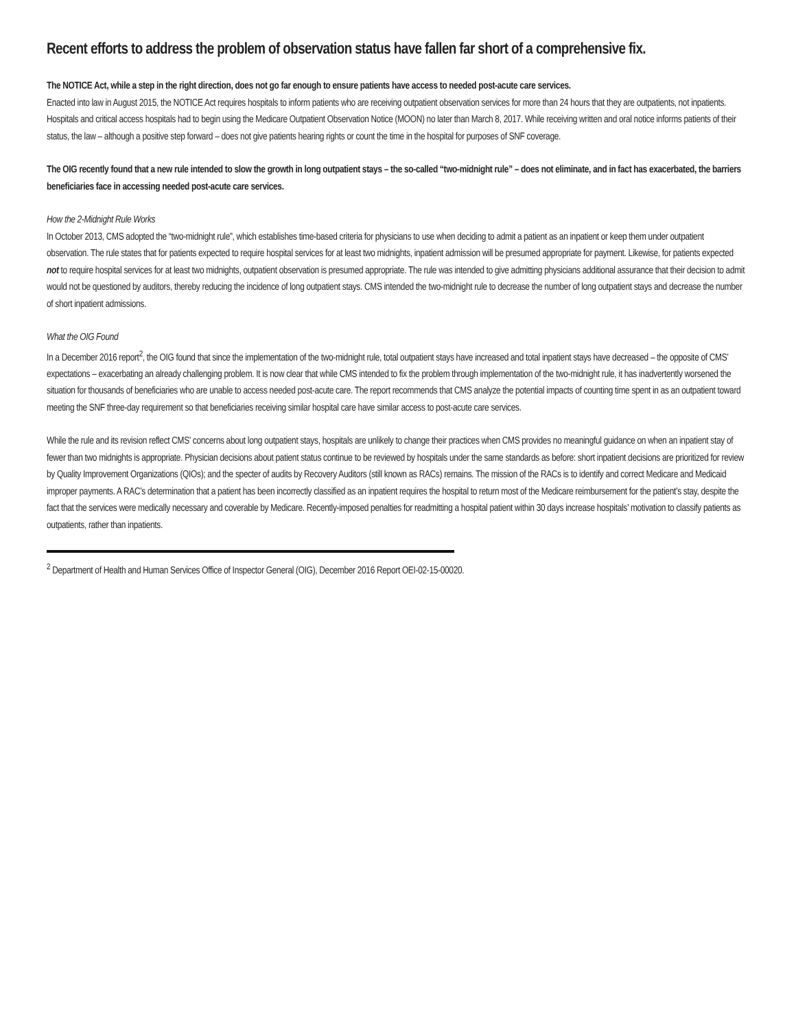Recent efforts to address the problem of observation status have fallen far short of a comprehensive fix.
The NOTICE Act, while a step in the right direction, does not go far enough to ensure patients have access to needed post-acute care services.
Enacted into law in August 2015, the NOTICE Act requires hospitals to inform patients who are receiving outpatient observation services for more than 24 hours that they are outpatients, not inpatients. Hospitals and critical access hospitals had to begin using the Medicare Outpatient Observation Notice (MOON) no later than March 8, 2017. While receiving written and oral notice informs patients of their status, the law – although a positive step forward – does not give patients hearing rights or count the time in the hospital for purposes of SNF coverage.
The OIG recently found that a new rule intended to slow the growth in long outpatient stays – the so-called “two-midnight rule” – does not eliminate, and in fact has exacerbated, the barriers beneficiaries face in accessing needed post-acute care services.
How the 2-Midnight Rule Works
In October 2013, CMS adopted the “two-midnight rule”, which establishes time-based criteria for physicians to use when deciding to admit a patient as an inpatient or keep them under outpatient observation. The rule states that for patients expected to require hospital services for at least two midnights, inpatient admission will be presumed appropriate for payment. Likewise, for patients expected not to require hospital services for at least two midnights, outpatient observation is presumed appropriate. The rule was intended to give admitting physicians additional assurance that their decision to admit would not be questioned by auditors, thereby reducing the incidence of long outpatient stays. CMS intended the two-midnight rule to decrease the number of long outpatient stays and decrease the number of short inpatient admissions.
What the OIG Found
In a December 2016 report<sup>2</sup>, the OIG found that since the implementation of the two-midnight rule, total outpatient stays have increased and total inpatient stays have decreased – the opposite of CMS’ expectations – exacerbating an already challenging problem. It is now clear that while CMS intended to fix the problem through implementation of the two-midnight rule, it has inadvertently worsened the situation for thousands of beneficiaries who are unable to access needed post-acute care. The report recommends that CMS analyze the potential impacts of counting time spent in as an outpatient toward meeting the SNF three-day requirement so that beneficiaries receiving similar hospital care have similar access to post-acute care services.
While the rule and its revision reflect CMS’ concerns about long outpatient stays, hospitals are unlikely to change their practices when CMS provides no meaningful guidance on when an inpatient stay of fewer than two midnights is appropriate. Physician decisions about patient status continue to be reviewed by hospitals under the same standards as before: short inpatient decisions are prioritized for review by Quality Improvement Organizations (QIOs); and the specter of audits by Recovery Auditors (still known as RACs) remains. The mission of the RACs is to identify and correct Medicare and Medicaid improper payments. A RAC’s determination that a patient has been incorrectly classified as an inpatient requires the hospital to return most of the Medicare reimbursement for the patient’s stay, despite the fact that the services were medically necessary and coverable by Medicare. Recently-imposed penalties for readmitting a hospital patient within 30 days increase hospitals’ motivation to classify patients as outpatients, rather than inpatients.
<sup>2</sup> Department of Health and Human Services Office of Inspector General (OIG), December 2016 Report OEI-02-15-00020.